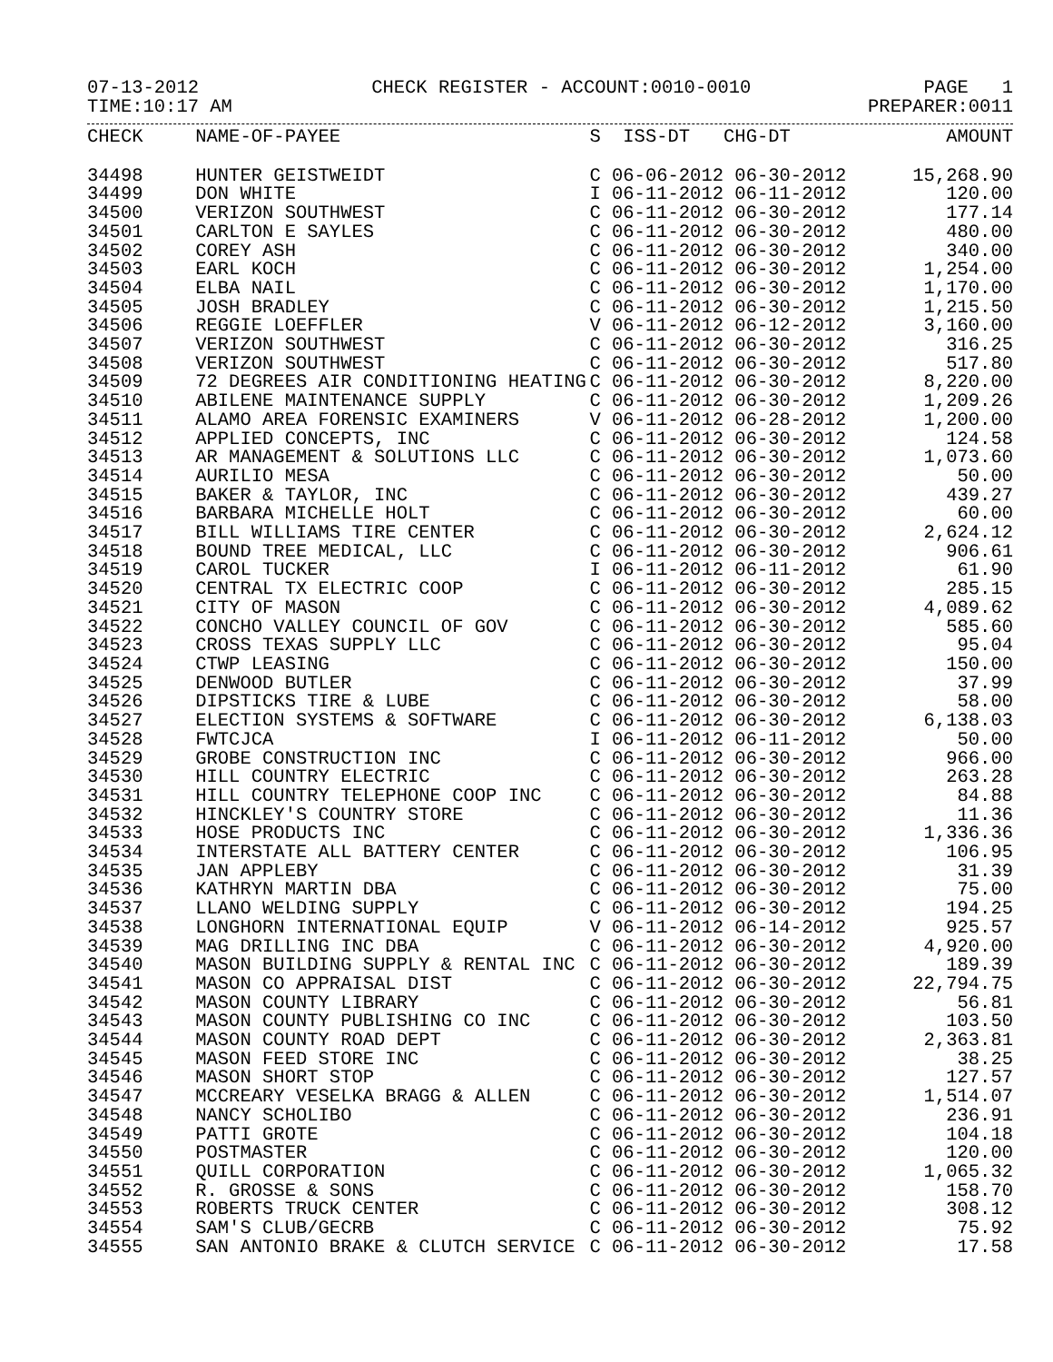07-13-2012 CHECK REGISTER - ACCOUNT:0010-0010 PAGE 1
TIME:10:17 AM PREPARER:0011
| CHECK | NAME-OF-PAYEE | S ISS-DT CHG-DT | AMOUNT |
| --- | --- | --- | --- |
| 34498 | HUNTER GEISTWEIDT | C 06-06-2012 06-30-2012 | 15,268.90 |
| 34499 | DON WHITE | I 06-11-2012 06-11-2012 | 120.00 |
| 34500 | VERIZON SOUTHWEST | C 06-11-2012 06-30-2012 | 177.14 |
| 34501 | CARLTON E SAYLES | C 06-11-2012 06-30-2012 | 480.00 |
| 34502 | COREY ASH | C 06-11-2012 06-30-2012 | 340.00 |
| 34503 | EARL KOCH | C 06-11-2012 06-30-2012 | 1,254.00 |
| 34504 | ELBA NAIL | C 06-11-2012 06-30-2012 | 1,170.00 |
| 34505 | JOSH BRADLEY | C 06-11-2012 06-30-2012 | 1,215.50 |
| 34506 | REGGIE LOEFFLER | V 06-11-2012 06-12-2012 | 3,160.00 |
| 34507 | VERIZON SOUTHWEST | C 06-11-2012 06-30-2012 | 316.25 |
| 34508 | VERIZON SOUTHWEST | C 06-11-2012 06-30-2012 | 517.80 |
| 34509 | 72 DEGREES AIR CONDITIONING HEATING | C 06-11-2012 06-30-2012 | 8,220.00 |
| 34510 | ABILENE MAINTENANCE SUPPLY | C 06-11-2012 06-30-2012 | 1,209.26 |
| 34511 | ALAMO AREA FORENSIC EXAMINERS | V 06-11-2012 06-28-2012 | 1,200.00 |
| 34512 | APPLIED CONCEPTS, INC | C 06-11-2012 06-30-2012 | 124.58 |
| 34513 | AR MANAGEMENT & SOLUTIONS LLC | C 06-11-2012 06-30-2012 | 1,073.60 |
| 34514 | AURILIO MESA | C 06-11-2012 06-30-2012 | 50.00 |
| 34515 | BAKER & TAYLOR, INC | C 06-11-2012 06-30-2012 | 439.27 |
| 34516 | BARBARA MICHELLE HOLT | C 06-11-2012 06-30-2012 | 60.00 |
| 34517 | BILL WILLIAMS TIRE CENTER | C 06-11-2012 06-30-2012 | 2,624.12 |
| 34518 | BOUND TREE MEDICAL, LLC | C 06-11-2012 06-30-2012 | 906.61 |
| 34519 | CAROL TUCKER | I 06-11-2012 06-11-2012 | 61.90 |
| 34520 | CENTRAL TX ELECTRIC COOP | C 06-11-2012 06-30-2012 | 285.15 |
| 34521 | CITY OF MASON | C 06-11-2012 06-30-2012 | 4,089.62 |
| 34522 | CONCHO VALLEY COUNCIL OF GOV | C 06-11-2012 06-30-2012 | 585.60 |
| 34523 | CROSS TEXAS SUPPLY LLC | C 06-11-2012 06-30-2012 | 95.04 |
| 34524 | CTWP LEASING | C 06-11-2012 06-30-2012 | 150.00 |
| 34525 | DENWOOD BUTLER | C 06-11-2012 06-30-2012 | 37.99 |
| 34526 | DIPSTICKS TIRE & LUBE | C 06-11-2012 06-30-2012 | 58.00 |
| 34527 | ELECTION SYSTEMS & SOFTWARE | C 06-11-2012 06-30-2012 | 6,138.03 |
| 34528 | FWTCJCA | I 06-11-2012 06-11-2012 | 50.00 |
| 34529 | GROBE CONSTRUCTION INC | C 06-11-2012 06-30-2012 | 966.00 |
| 34530 | HILL COUNTRY ELECTRIC | C 06-11-2012 06-30-2012 | 263.28 |
| 34531 | HILL COUNTRY TELEPHONE COOP INC | C 06-11-2012 06-30-2012 | 84.88 |
| 34532 | HINCKLEY'S COUNTRY STORE | C 06-11-2012 06-30-2012 | 11.36 |
| 34533 | HOSE PRODUCTS INC | C 06-11-2012 06-30-2012 | 1,336.36 |
| 34534 | INTERSTATE ALL BATTERY CENTER | C 06-11-2012 06-30-2012 | 106.95 |
| 34535 | JAN APPLEBY | C 06-11-2012 06-30-2012 | 31.39 |
| 34536 | KATHRYN MARTIN DBA | C 06-11-2012 06-30-2012 | 75.00 |
| 34537 | LLANO WELDING SUPPLY | C 06-11-2012 06-30-2012 | 194.25 |
| 34538 | LONGHORN INTERNATIONAL EQUIP | V 06-11-2012 06-14-2012 | 925.57 |
| 34539 | MAG DRILLING INC DBA | C 06-11-2012 06-30-2012 | 4,920.00 |
| 34540 | MASON BUILDING SUPPLY & RENTAL INC | C 06-11-2012 06-30-2012 | 189.39 |
| 34541 | MASON CO APPRAISAL DIST | C 06-11-2012 06-30-2012 | 22,794.75 |
| 34542 | MASON COUNTY LIBRARY | C 06-11-2012 06-30-2012 | 56.81 |
| 34543 | MASON COUNTY PUBLISHING CO INC | C 06-11-2012 06-30-2012 | 103.50 |
| 34544 | MASON COUNTY ROAD DEPT | C 06-11-2012 06-30-2012 | 2,363.81 |
| 34545 | MASON FEED STORE INC | C 06-11-2012 06-30-2012 | 38.25 |
| 34546 | MASON SHORT STOP | C 06-11-2012 06-30-2012 | 127.57 |
| 34547 | MCCREARY VESELKA BRAGG & ALLEN | C 06-11-2012 06-30-2012 | 1,514.07 |
| 34548 | NANCY SCHOLIBO | C 06-11-2012 06-30-2012 | 236.91 |
| 34549 | PATTI GROTE | C 06-11-2012 06-30-2012 | 104.18 |
| 34550 | POSTMASTER | C 06-11-2012 06-30-2012 | 120.00 |
| 34551 | QUILL CORPORATION | C 06-11-2012 06-30-2012 | 1,065.32 |
| 34552 | R. GROSSE & SONS | C 06-11-2012 06-30-2012 | 158.70 |
| 34553 | ROBERTS TRUCK CENTER | C 06-11-2012 06-30-2012 | 308.12 |
| 34554 | SAM'S CLUB/GECRB | C 06-11-2012 06-30-2012 | 75.92 |
| 34555 | SAN ANTONIO BRAKE & CLUTCH SERVICE | C 06-11-2012 06-30-2012 | 17.58 |